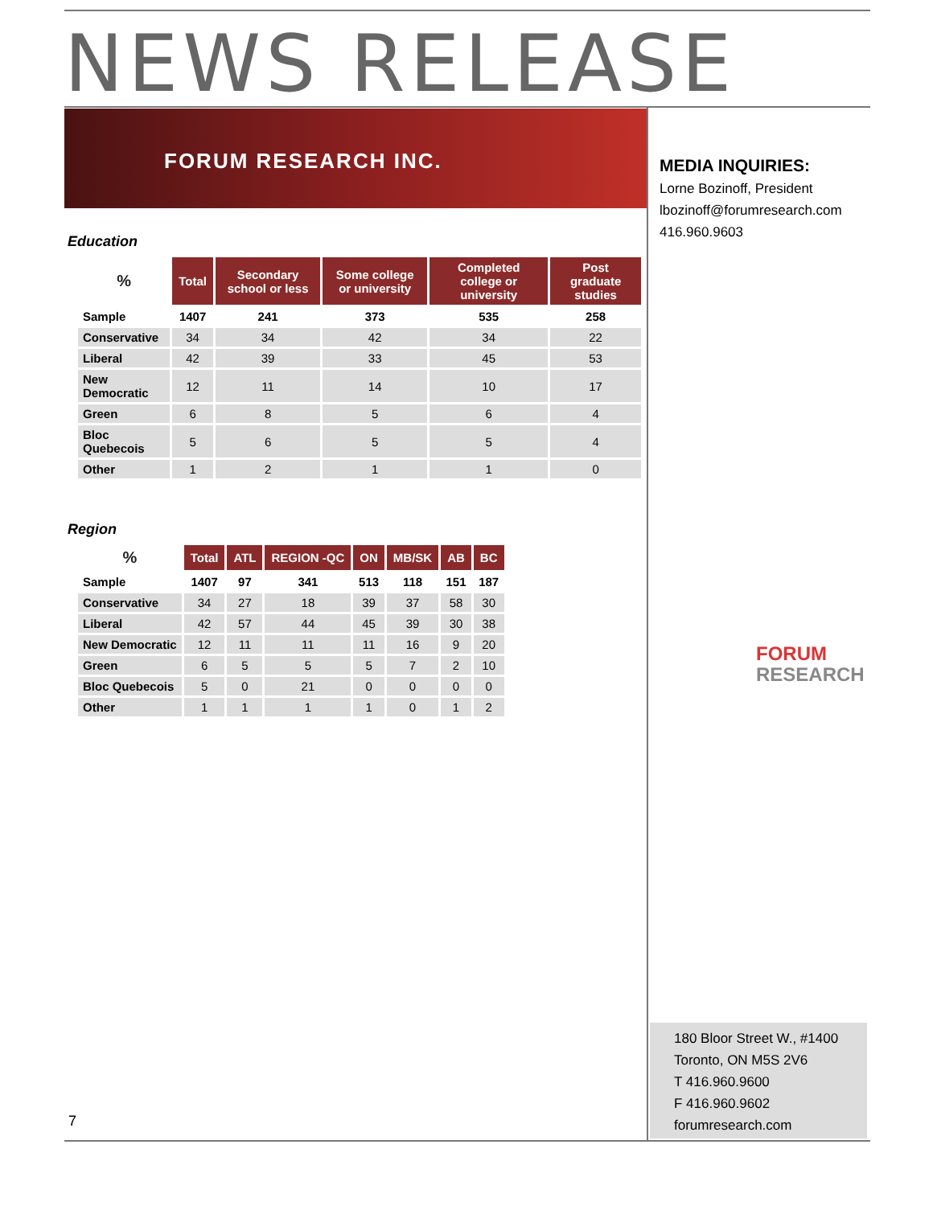NEWS RELEASE
FORUM RESEARCH INC.
MEDIA INQUIRIES:
Lorne Bozinoff, President
lbozinoff@forumresearch.com
416.960.9603
Education
| % | Total | Secondary school or less | Some college or university | Completed college or university | Post graduate studies |
| --- | --- | --- | --- | --- | --- |
| Sample | 1407 | 241 | 373 | 535 | 258 |
| Conservative | 34 | 34 | 42 | 34 | 22 |
| Liberal | 42 | 39 | 33 | 45 | 53 |
| New Democratic | 12 | 11 | 14 | 10 | 17 |
| Green | 6 | 8 | 5 | 6 | 4 |
| Bloc Quebecois | 5 | 6 | 5 | 5 | 4 |
| Other | 1 | 2 | 1 | 1 | 0 |
Region
| % | Total | ATL | REGION -QC | ON | MB/SK | AB | BC |
| --- | --- | --- | --- | --- | --- | --- | --- |
| Sample | 1407 | 97 | 341 | 513 | 118 | 151 | 187 |
| Conservative | 34 | 27 | 18 | 39 | 37 | 58 | 30 |
| Liberal | 42 | 57 | 44 | 45 | 39 | 30 | 38 |
| New Democratic | 12 | 11 | 11 | 11 | 16 | 9 | 20 |
| Green | 6 | 5 | 5 | 5 | 7 | 2 | 10 |
| Bloc Quebecois | 5 | 0 | 21 | 0 | 0 | 0 | 0 |
| Other | 1 | 1 | 1 | 1 | 0 | 1 | 2 |
FORUM
RESEARCH
7
180 Bloor Street W., #1400
Toronto, ON M5S 2V6
T 416.960.9600
F 416.960.9602
forumresearch.com